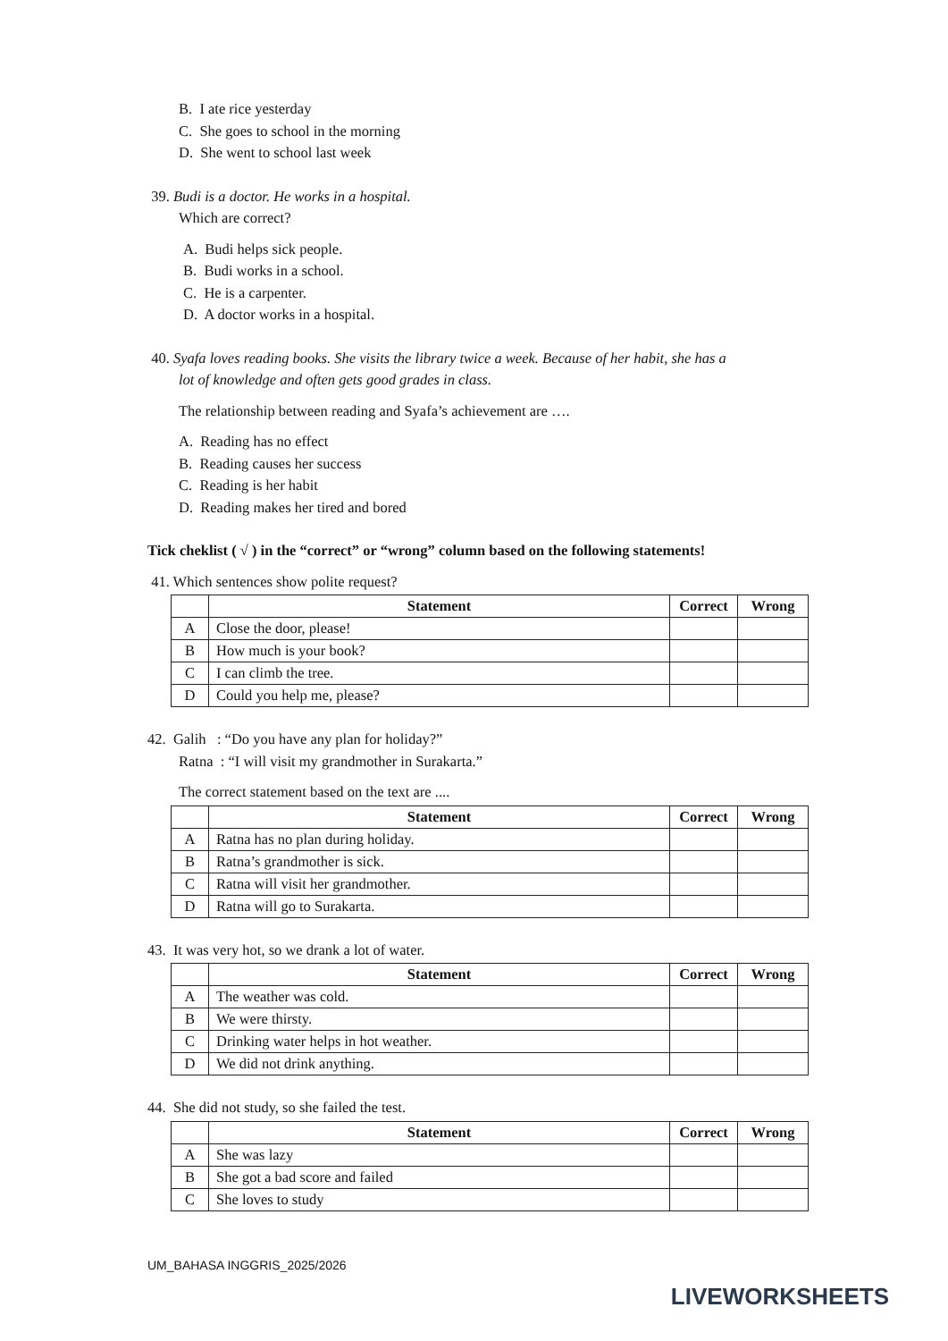B. I ate rice yesterday
C. She goes to school in the morning
D. She went to school last week
39. Budi is a doctor. He works in a hospital.
Which are correct?
A. Budi helps sick people.
B. Budi works in a school.
C. He is a carpenter.
D. A doctor works in a hospital.
40. Syafa loves reading books. She visits the library twice a week. Because of her habit, she has a
lot of knowledge and often gets good grades in class.
The relationship between reading and Syafa’s achievement are ….
A. Reading has no effect
B. Reading causes her success
C. Reading is her habit
D. Reading makes her tired and bored
Tick cheklist ( √ ) in the “correct” or “wrong” column based on the following statements!
41. Which sentences show polite request?
| | Statement | Correct | Wrong |
| --- | --- | --- | --- |
| A | Close the door, please! | | |
| B | How much is your book? | | |
| C | I can climb the tree. | | |
| D | Could you help me, please? | | |
42. Galih : “Do you have any plan for holiday?”
Ratna : “I will visit my grandmother in Surakarta.”
The correct statement based on the text are ....
| | Statement | Correct | Wrong |
| --- | --- | --- | --- |
| A | Ratna has no plan during holiday. | | |
| B | Ratna’s grandmother is sick. | | |
| C | Ratna will visit her grandmother. | | |
| D | Ratna will go to Surakarta. | | |
43. It was very hot, so we drank a lot of water.
| | Statement | Correct | Wrong |
| --- | --- | --- | --- |
| A | The weather was cold. | | |
| B | We were thirsty. | | |
| C | Drinking water helps in hot weather. | | |
| D | We did not drink anything. | | |
44. She did not study, so she failed the test.
| | Statement | Correct | Wrong |
| --- | --- | --- | --- |
| A | She was lazy | | |
| B | She got a bad score and failed | | |
| C | She loves to study | | |
UM_BAHASA INGGRIS_2025/2026
LIVEWORKSHEETS